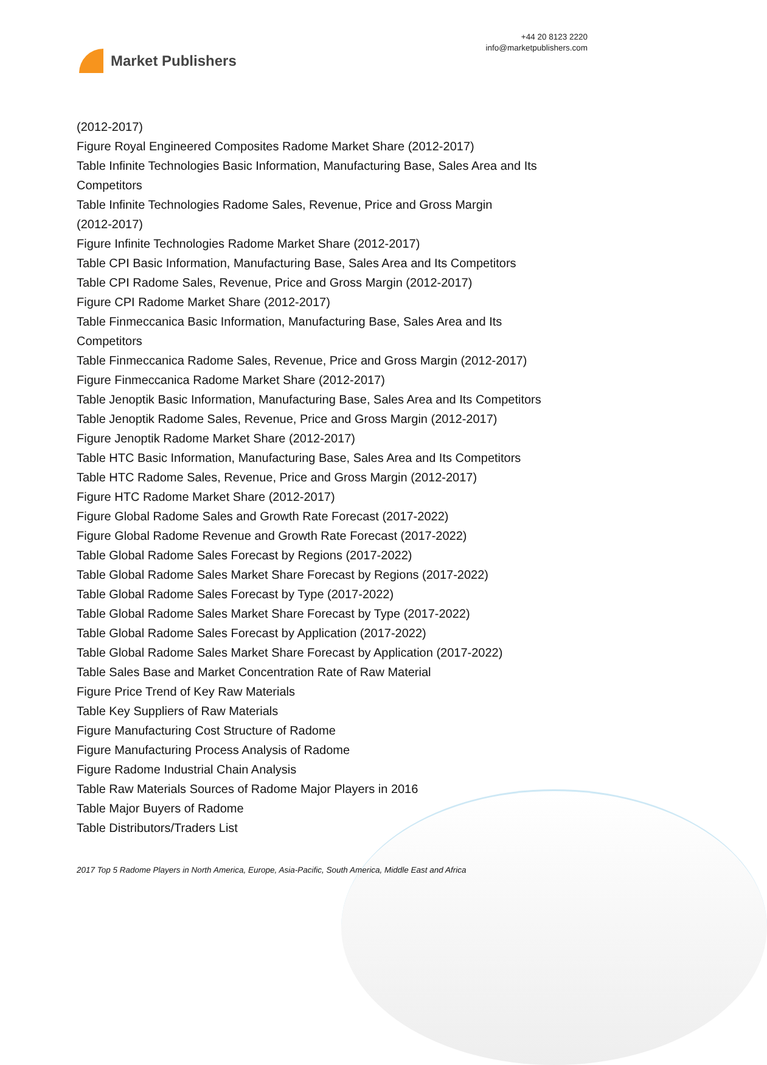Market Publishers
+44 20 8123 2220
info@marketpublishers.com
(2012-2017)
Figure Royal Engineered Composites Radome Market Share (2012-2017)
Table Infinite Technologies Basic Information, Manufacturing Base, Sales Area and Its Competitors
Table Infinite Technologies Radome Sales, Revenue, Price and Gross Margin
(2012-2017)
Figure Infinite Technologies Radome Market Share (2012-2017)
Table CPI Basic Information, Manufacturing Base, Sales Area and Its Competitors
Table CPI Radome Sales, Revenue, Price and Gross Margin (2012-2017)
Figure CPI Radome Market Share (2012-2017)
Table Finmeccanica Basic Information, Manufacturing Base, Sales Area and Its
Competitors
Table Finmeccanica Radome Sales, Revenue, Price and Gross Margin (2012-2017)
Figure Finmeccanica Radome Market Share (2012-2017)
Table Jenoptik Basic Information, Manufacturing Base, Sales Area and Its Competitors
Table Jenoptik Radome Sales, Revenue, Price and Gross Margin (2012-2017)
Figure Jenoptik Radome Market Share (2012-2017)
Table HTC Basic Information, Manufacturing Base, Sales Area and Its Competitors
Table HTC Radome Sales, Revenue, Price and Gross Margin (2012-2017)
Figure HTC Radome Market Share (2012-2017)
Figure Global Radome Sales and Growth Rate Forecast (2017-2022)
Figure Global Radome Revenue and Growth Rate Forecast (2017-2022)
Table Global Radome Sales Forecast by Regions (2017-2022)
Table Global Radome Sales Market Share Forecast by Regions (2017-2022)
Table Global Radome Sales Forecast by Type (2017-2022)
Table Global Radome Sales Market Share Forecast by Type (2017-2022)
Table Global Radome Sales Forecast by Application (2017-2022)
Table Global Radome Sales Market Share Forecast by Application (2017-2022)
Table Sales Base and Market Concentration Rate of Raw Material
Figure Price Trend of Key Raw Materials
Table Key Suppliers of Raw Materials
Figure Manufacturing Cost Structure of Radome
Figure Manufacturing Process Analysis of Radome
Figure Radome Industrial Chain Analysis
Table Raw Materials Sources of Radome Major Players in 2016
Table Major Buyers of Radome
Table Distributors/Traders List
2017 Top 5 Radome Players in North America, Europe, Asia-Pacific, South America, Middle East and Africa